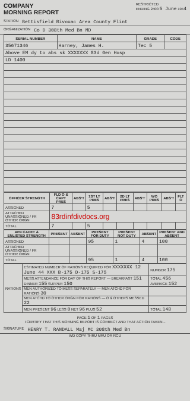COMPANY
MORNING REPORT
RESTRICTED
ENDING 2400 5 June 1944
STATION Bettisfield Bivouac Area County Flint
ORGANIZATION Co D 308th Med Bn MD
| SERIAL NUMBER | NAME | GRADE | CODE |
| --- | --- | --- | --- |
| 35671346 | Harney, James H. | Tec 5 | |
| Above EM dy to abs sk XXXXXXX 83d Gen Hosp | | | |
| LD 1400 | | | |
| OFFICER STRENGTH | FLD O & CAPT PRES | ABS'T | 1ST LT PRES | ABS'T | 2D LT PRES | ABS'T | WO PRES | ABS'T | FLT O |
| --- | --- | --- | --- | --- | --- | --- | --- | --- | --- |
| ASSIGNED | 7 | | 5 | | | | | | |
| ATTACHED UNASSIGNED / FR OTHER ORGN | 83rdinfdivdocs.org | | | | | | | | |
| TOTAL | 7 | | 5 | | | | | | |
| AVN CADET & ENLISTED STRENGTH | PRESENT | ABSENT | PRESENT FOR DUTY | PRESENT NOT DUTY | ABSENT | PRESENT AND ABSENT |
| --- | --- | --- | --- | --- | --- | --- |
| ASSIGNED | | | 95 | 1 | 4 | 100 |
| ATTACHED UNASSIGNED / FR OTHER ORGN | | | | | | |
| TOTAL | | | 95 | 1 | 4 | 100 |
| RATIONS | ESTIMATED NUMBER OF RATIONS REQUIRED FOR XXXXXXX 12 June 44 XXX B-175 D-175 S-175 | NUMBER 175 |
| | MESS ATTENDANCE FOR DAY OF THIS REPORT — BREAKFAST 151 DINNER 155 SUPPER 150 | TOTAL 456 AVERAGE 152 |
| | MEN AUTHORIZED TO MESS SEPARATELY — MEN ATCHD FOR RATIONS 30 | |
| | MEN ATCHD TO OTHER ORGN FOR RATIONS — O & OTHERS MESSED 22 | |
| | MEN PRESENT 96 LESS 0 NET 96 PLUS 52 | TOTAL 148 |
PAGE 1 OF 1 PAGES
I CERTIFY THAT THIS MORNING REPORT IS CORRECT AND THAT ACTION TAKEN...
SIGNATURE HENRY T. RANDALL Maj MC 308th Med Bn
WD COPY THRU MRU OR RCU